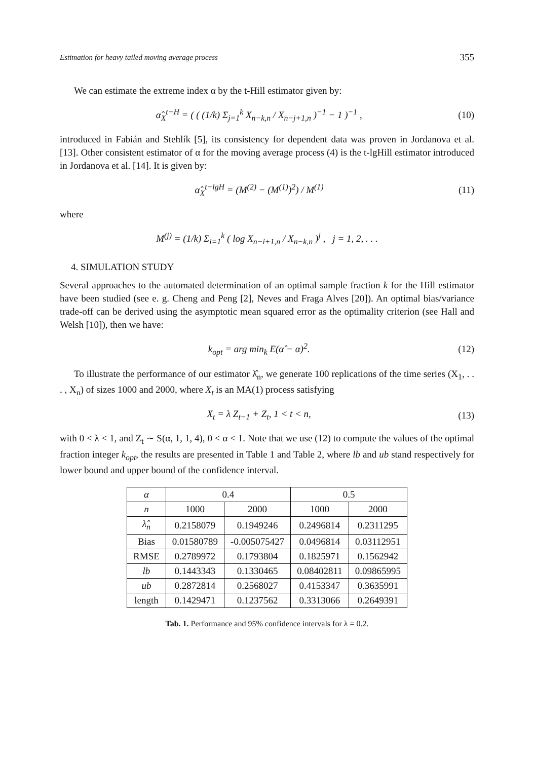Estimation for heavy tailed moving average process 355
We can estimate the extreme index α by the t-Hill estimator given by:
α̂<sub>X</sub><sup>t−H</sup> = ( ( (1/k) Σ<sub>j=1</sub><sup>k</sup> X<sub>n−k,n</sub> / X<sub>n−j+1,n</sub> )<sup>−1</sup> − 1 )<sup>−1</sup> , (10)
introduced in Fabián and Stehlík [5], its consistency for dependent data was proven in Jordanova et al. [13]. Other consistent estimator of α for the moving average process (4) is the t-lgHill estimator introduced in Jordanova et al. [14]. It is given by:
α̂<sub>X</sub><sup>t−lgH</sup> = (M<sup>(2)</sup> − (M<sup>(1)</sup>)<sup>2</sup>) / M<sup>(1)</sup> (11)
where
M<sup>(j)</sup> = (1/k) Σ<sub>i=1</sub><sup>k</sup> ( log X<sub>n−i+1,n</sub> / X<sub>n−k,n</sub> )<sup>j</sup> , j = 1, 2, . . .
4. SIMULATION STUDY
Several approaches to the automated determination of an optimal sample fraction k for the Hill estimator have been studied (see e. g. Cheng and Peng [2], Neves and Fraga Alves [20]). An optimal bias/variance trade-off can be derived using the asymptotic mean squared error as the optimality criterion (see Hall and Welsh [10]), then we have:
k<sub>opt</sub> = arg min<sub>k</sub> E(α̂ − α)<sup>2</sup>. (12)
To illustrate the performance of our estimator λ̂<sub>n</sub>, we generate 100 replications of the time series (X<sub>1</sub>, . . . , X<sub>n</sub>) of sizes 1000 and 2000, where X<sub>t</sub> is an MA(1) process satisfying
X<sub>t</sub> = λ Z<sub>t−1</sub> + Z<sub>t</sub>, 1 < t < n, (13)
with 0 < λ < 1, and Z<sub>t</sub> ∼ S(α, 1, 1, 4), 0 < α < 1. Note that we use (12) to compute the values of the optimal fraction integer k<sub>opt</sub>, the results are presented in Table 1 and Table 2, where lb and ub stand respectively for lower bound and upper bound of the confidence interval.
| α | 0.4 | | 0.5 | |
| --- | --- | --- | --- | --- |
| n | 1000 | 2000 | 1000 | 2000 |
| λ̂<sub>n</sub> | 0.2158079 | 0.1949246 | 0.2496814 | 0.2311295 |
| Bias | 0.01580789 | -0.005075427 | 0.0496814 | 0.03112951 |
| RMSE | 0.2789972 | 0.1793804 | 0.1825971 | 0.1562942 |
| lb | 0.1443343 | 0.1330465 | 0.08402811 | 0.09865995 |
| ub | 0.2872814 | 0.2568027 | 0.4153347 | 0.3635991 |
| length | 0.1429471 | 0.1237562 | 0.3313066 | 0.2649391 |
Tab. 1. Performance and 95% confidence intervals for λ = 0.2.